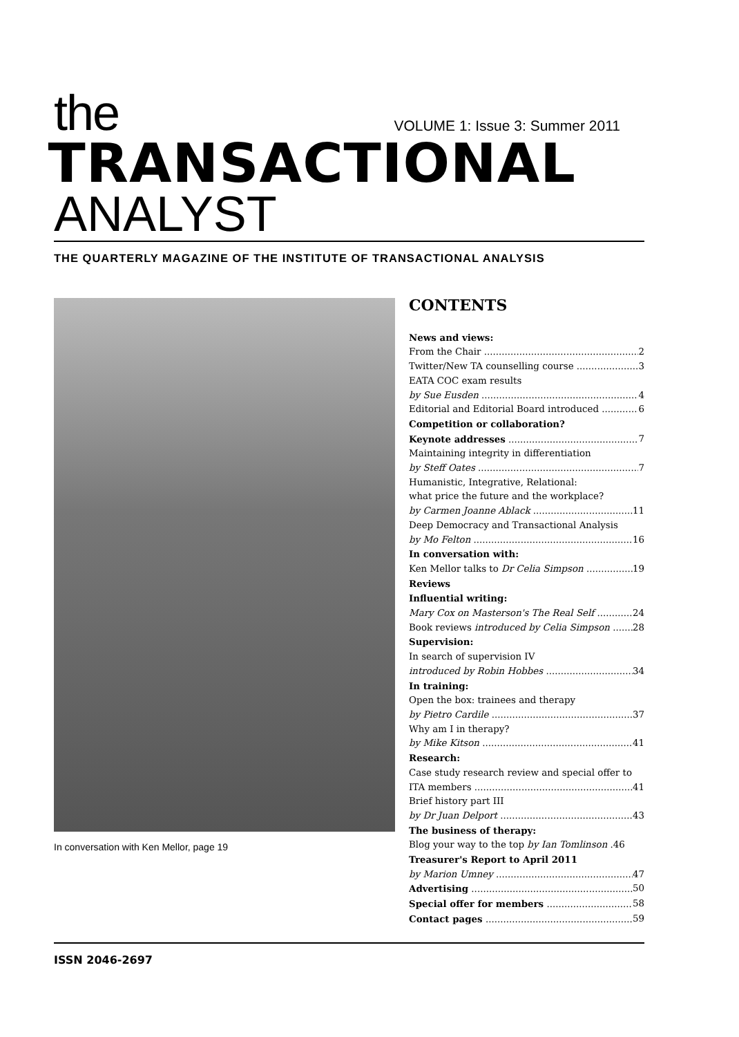the
VOLUME 1: Issue 3: Summer 2011
TRANSACTIONAL
ANALYST
THE QUARTERLY MAGAZINE OF THE INSTITUTE OF TRANSACTIONAL ANALYSIS
In conversation with Ken Mellor, page 19
CONTENTS
News and views:
From the Chair 2
Twitter/New TA counselling course 3
EATA COC exam results
by Sue Eusden 4
Editorial and Editorial Board introduced 6
Competition or collaboration?
Keynote addresses 7
Maintaining integrity in differentiation
by Steff Oates 7
Humanistic, Integrative, Relational:
what price the future and the workplace?
by Carmen Joanne Ablack 11
Deep Democracy and Transactional Analysis
by Mo Felton 16
In conversation with:
Ken Mellor talks to Dr Celia Simpson 19
Reviews
Influential writing:
Mary Cox on Masterson's The Real Self 24
Book reviews introduced by Celia Simpson 28
Supervision:
In search of supervision IV
introduced by Robin Hobbes 34
In training:
Open the box: trainees and therapy
by Pietro Cardile 37
Why am I in therapy?
by Mike Kitson 41
Research:
Case study research review and special offer to
ITA members 41
Brief history part III
by Dr Juan Delport 43
The business of therapy:
Blog your way to the top by Ian Tomlinson .46
Treasurer's Report to April 2011
by Marion Umney 47
Advertising 50
Special offer for members 58
Contact pages 59
ISSN 2046-2697